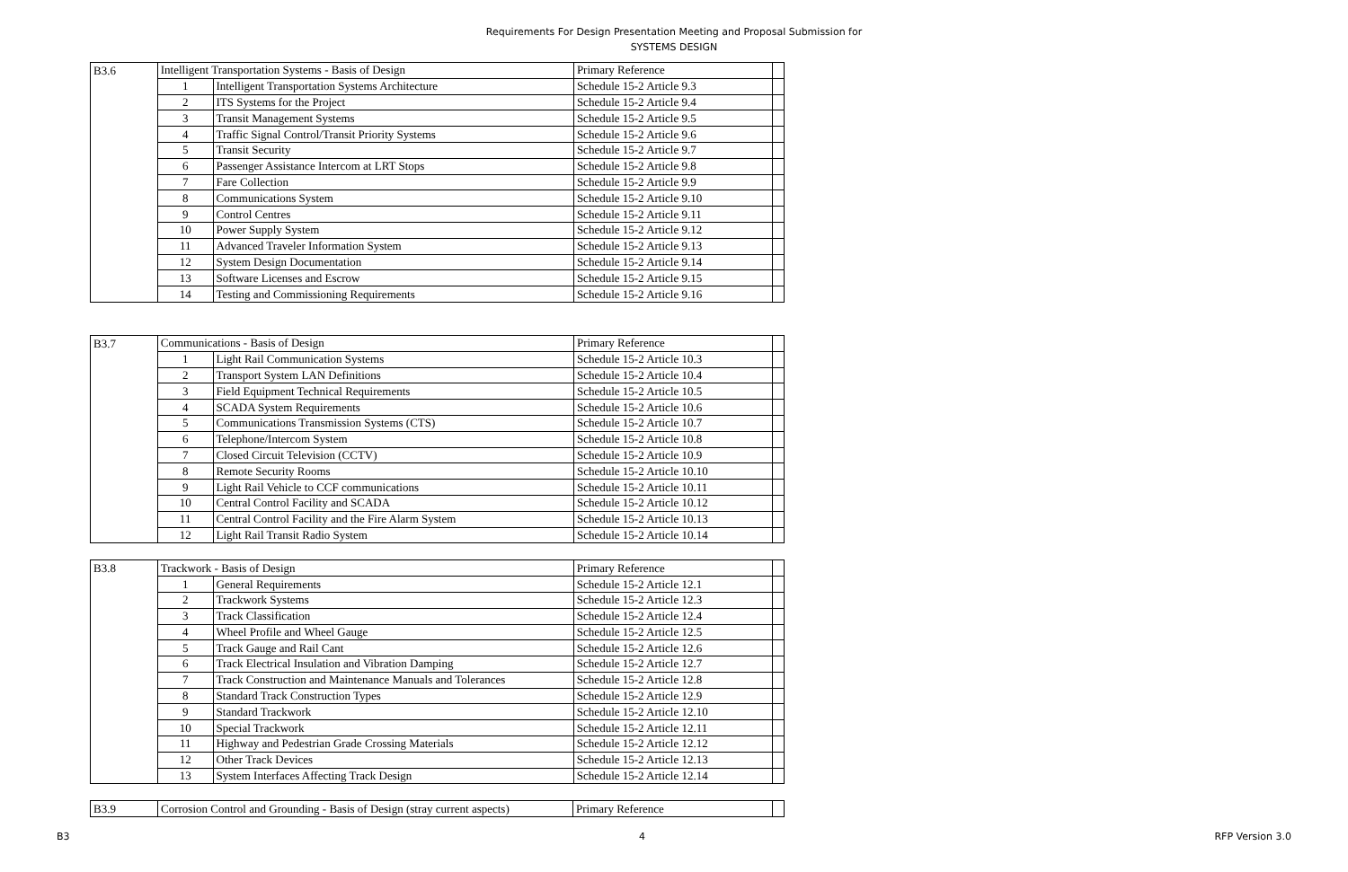Requirements For Design Presentation Meeting and Proposal Submission for
SYSTEMS DESIGN
| B3.6 | Intelligent Transportation Systems - Basis of Design | | Primary Reference | |
| | 1 | Intelligent Transportation Systems Architecture | Schedule 15-2 Article 9.3 | |
| | 2 | ITS Systems for the Project | Schedule 15-2 Article 9.4 | |
| | 3 | Transit Management Systems | Schedule 15-2 Article 9.5 | |
| | 4 | Traffic Signal Control/Transit Priority Systems | Schedule 15-2 Article 9.6 | |
| | 5 | Transit Security | Schedule 15-2 Article 9.7 | |
| | 6 | Passenger Assistance Intercom at LRT Stops | Schedule 15-2 Article 9.8 | |
| | 7 | Fare Collection | Schedule 15-2 Article 9.9 | |
| | 8 | Communications System | Schedule 15-2 Article 9.10 | |
| | 9 | Control Centres | Schedule 15-2 Article 9.11 | |
| | 10 | Power Supply System | Schedule 15-2 Article 9.12 | |
| | 11 | Advanced Traveler Information System | Schedule 15-2 Article 9.13 | |
| | 12 | System Design Documentation | Schedule 15-2 Article 9.14 | |
| | 13 | Software Licenses and Escrow | Schedule 15-2 Article 9.15 | |
| | 14 | Testing and Commissioning Requirements | Schedule 15-2 Article 9.16 | |
| B3.7 | Communications - Basis of Design | | Primary Reference | |
| | 1 | Light Rail Communication Systems | Schedule 15-2 Article 10.3 | |
| | 2 | Transport System LAN Definitions | Schedule 15-2 Article 10.4 | |
| | 3 | Field Equipment Technical Requirements | Schedule 15-2 Article 10.5 | |
| | 4 | SCADA System Requirements | Schedule 15-2 Article 10.6 | |
| | 5 | Communications Transmission Systems (CTS) | Schedule 15-2 Article 10.7 | |
| | 6 | Telephone/Intercom System | Schedule 15-2 Article 10.8 | |
| | 7 | Closed Circuit Television (CCTV) | Schedule 15-2 Article 10.9 | |
| | 8 | Remote Security Rooms | Schedule 15-2 Article 10.10 | |
| | 9 | Light Rail Vehicle to CCF communications | Schedule 15-2 Article 10.11 | |
| | 10 | Central Control Facility and SCADA | Schedule 15-2 Article 10.12 | |
| | 11 | Central Control Facility and the Fire Alarm System | Schedule 15-2 Article 10.13 | |
| | 12 | Light Rail Transit Radio System | Schedule 15-2 Article 10.14 | |
| B3.8 | Trackwork - Basis of Design | | Primary Reference | |
| | 1 | General Requirements | Schedule 15-2 Article 12.1 | |
| | 2 | Trackwork Systems | Schedule 15-2 Article 12.3 | |
| | 3 | Track Classification | Schedule 15-2 Article 12.4 | |
| | 4 | Wheel Profile and Wheel Gauge | Schedule 15-2 Article 12.5 | |
| | 5 | Track Gauge and Rail Cant | Schedule 15-2 Article 12.6 | |
| | 6 | Track Electrical Insulation and Vibration Damping | Schedule 15-2 Article 12.7 | |
| | 7 | Track Construction and Maintenance Manuals and Tolerances | Schedule 15-2 Article 12.8 | |
| | 8 | Standard Track Construction Types | Schedule 15-2 Article 12.9 | |
| | 9 | Standard Trackwork | Schedule 15-2 Article 12.10 | |
| | 10 | Special Trackwork | Schedule 15-2 Article 12.11 | |
| | 11 | Highway and Pedestrian Grade Crossing Materials | Schedule 15-2 Article 12.12 | |
| | 12 | Other Track Devices | Schedule 15-2 Article 12.13 | |
| | 13 | System Interfaces Affecting Track Design | Schedule 15-2 Article 12.14 | |
| B3.9 | Corrosion Control and Grounding - Basis of Design (stray current aspects) | Primary Reference | |
B3 4 RFP Version 3.0